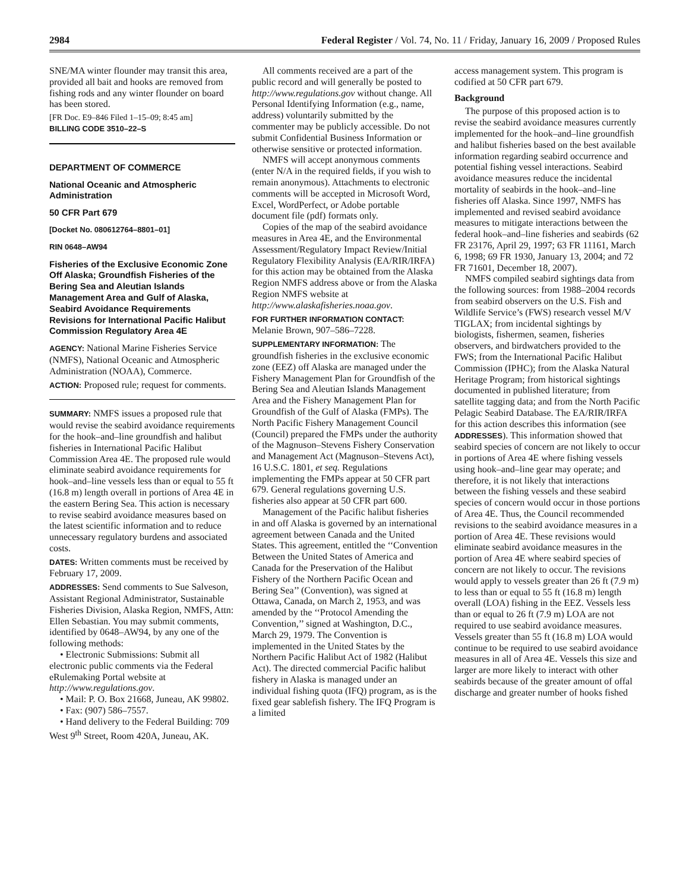2984 Federal Register / Vol. 74, No. 11 / Friday, January 16, 2009 / Proposed Rules
SNE/MA winter flounder may transit this area, provided all bait and hooks are removed from fishing rods and any winter flounder on board has been stored.
[FR Doc. E9–846 Filed 1–15–09; 8:45 am]
BILLING CODE 3510–22–S
DEPARTMENT OF COMMERCE
National Oceanic and Atmospheric Administration
50 CFR Part 679
[Docket No. 080612764–8801–01]
RIN 0648–AW94
Fisheries of the Exclusive Economic Zone Off Alaska; Groundfish Fisheries of the Bering Sea and Aleutian Islands Management Area and Gulf of Alaska, Seabird Avoidance Requirements Revisions for International Pacific Halibut Commission Regulatory Area 4E
AGENCY: National Marine Fisheries Service (NMFS), National Oceanic and Atmospheric Administration (NOAA), Commerce.
ACTION: Proposed rule; request for comments.
SUMMARY: NMFS issues a proposed rule that would revise the seabird avoidance requirements for the hook–and–line groundfish and halibut fisheries in International Pacific Halibut Commission Area 4E. The proposed rule would eliminate seabird avoidance requirements for hook–and–line vessels less than or equal to 55 ft (16.8 m) length overall in portions of Area 4E in the eastern Bering Sea. This action is necessary to revise seabird avoidance measures based on the latest scientific information and to reduce unnecessary regulatory burdens and associated costs.
DATES: Written comments must be received by February 17, 2009.
ADDRESSES: Send comments to Sue Salveson, Assistant Regional Administrator, Sustainable Fisheries Division, Alaska Region, NMFS, Attn: Ellen Sebastian. You may submit comments, identified by 0648–AW94, by any one of the following methods:
• Electronic Submissions: Submit all electronic public comments via the Federal eRulemaking Portal website at http://www.regulations.gov.
• Mail: P. O. Box 21668, Juneau, AK 99802.
• Fax: (907) 586–7557.
• Hand delivery to the Federal Building: 709 West 9<sup>th</sup> Street, Room 420A, Juneau, AK.
All comments received are a part of the public record and will generally be posted to http://www.regulations.gov without change. All Personal Identifying Information (e.g., name, address) voluntarily submitted by the commenter may be publicly accessible. Do not submit Confidential Business Information or otherwise sensitive or protected information.
NMFS will accept anonymous comments (enter N/A in the required fields, if you wish to remain anonymous). Attachments to electronic comments will be accepted in Microsoft Word, Excel, WordPerfect, or Adobe portable document file (pdf) formats only.
Copies of the map of the seabird avoidance measures in Area 4E, and the Environmental Assessment/Regulatory Impact Review/Initial Regulatory Flexibility Analysis (EA/RIR/IRFA) for this action may be obtained from the Alaska Region NMFS address above or from the Alaska Region NMFS website at http://www.alaskafisheries.noaa.gov.
FOR FURTHER INFORMATION CONTACT: Melanie Brown, 907–586–7228.
SUPPLEMENTARY INFORMATION: The groundfish fisheries in the exclusive economic zone (EEZ) off Alaska are managed under the Fishery Management Plan for Groundfish of the Bering Sea and Aleutian Islands Management Area and the Fishery Management Plan for Groundfish of the Gulf of Alaska (FMPs). The North Pacific Fishery Management Council (Council) prepared the FMPs under the authority of the Magnuson–Stevens Fishery Conservation and Management Act (Magnuson–Stevens Act), 16 U.S.C. 1801, et seq. Regulations implementing the FMPs appear at 50 CFR part 679. General regulations governing U.S. fisheries also appear at 50 CFR part 600.
Management of the Pacific halibut fisheries in and off Alaska is governed by an international agreement between Canada and the United States. This agreement, entitled the ‘‘Convention Between the United States of America and Canada for the Preservation of the Halibut Fishery of the Northern Pacific Ocean and Bering Sea’’ (Convention), was signed at Ottawa, Canada, on March 2, 1953, and was amended by the ‘‘Protocol Amending the Convention,’’ signed at Washington, D.C., March 29, 1979. The Convention is implemented in the United States by the Northern Pacific Halibut Act of 1982 (Halibut Act). The directed commercial Pacific halibut fishery in Alaska is managed under an individual fishing quota (IFQ) program, as is the fixed gear sablefish fishery. The IFQ Program is a limited
access management system. This program is codified at 50 CFR part 679.
Background
The purpose of this proposed action is to revise the seabird avoidance measures currently implemented for the hook–and–line groundfish and halibut fisheries based on the best available information regarding seabird occurrence and potential fishing vessel interactions. Seabird avoidance measures reduce the incidental mortality of seabirds in the hook–and–line fisheries off Alaska. Since 1997, NMFS has implemented and revised seabird avoidance measures to mitigate interactions between the federal hook–and–line fisheries and seabirds (62 FR 23176, April 29, 1997; 63 FR 11161, March 6, 1998; 69 FR 1930, January 13, 2004; and 72 FR 71601, December 18, 2007).
NMFS compiled seabird sightings data from the following sources: from 1988–2004 records from seabird observers on the U.S. Fish and Wildlife Service’s (FWS) research vessel M/V TIGLAX; from incidental sightings by biologists, fishermen, seamen, fisheries observers, and birdwatchers provided to the FWS; from the International Pacific Halibut Commission (IPHC); from the Alaska Natural Heritage Program; from historical sightings documented in published literature; from satellite tagging data; and from the North Pacific Pelagic Seabird Database. The EA/RIR/IRFA for this action describes this information (see ADDRESSES). This information showed that seabird species of concern are not likely to occur in portions of Area 4E where fishing vessels using hook–and–line gear may operate; and therefore, it is not likely that interactions between the fishing vessels and these seabird species of concern would occur in those portions of Area 4E. Thus, the Council recommended revisions to the seabird avoidance measures in a portion of Area 4E. These revisions would eliminate seabird avoidance measures in the portion of Area 4E where seabird species of concern are not likely to occur. The revisions would apply to vessels greater than 26 ft (7.9 m) to less than or equal to 55 ft (16.8 m) length overall (LOA) fishing in the EEZ. Vessels less than or equal to 26 ft (7.9 m) LOA are not required to use seabird avoidance measures. Vessels greater than 55 ft (16.8 m) LOA would continue to be required to use seabird avoidance measures in all of Area 4E. Vessels this size and larger are more likely to interact with other seabirds because of the greater amount of offal discharge and greater number of hooks fished